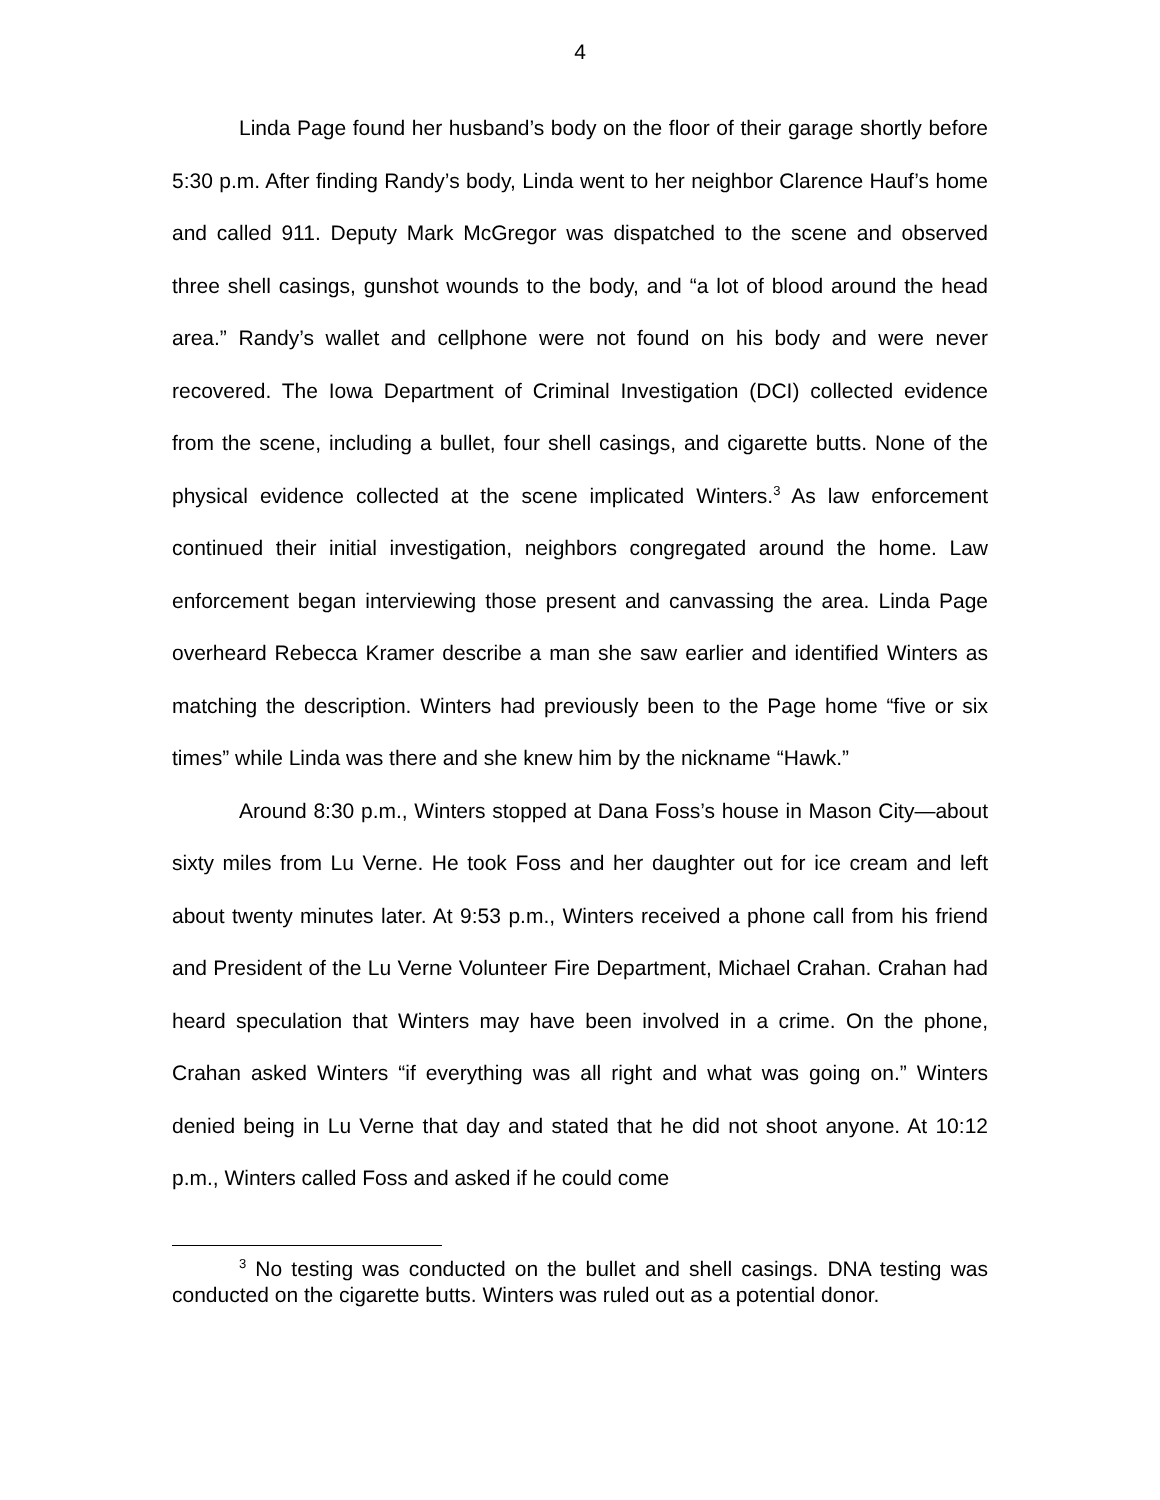4
Linda Page found her husband’s body on the floor of their garage shortly before 5:30 p.m. After finding Randy’s body, Linda went to her neighbor Clarence Hauf’s home and called 911. Deputy Mark McGregor was dispatched to the scene and observed three shell casings, gunshot wounds to the body, and “a lot of blood around the head area.” Randy’s wallet and cellphone were not found on his body and were never recovered. The Iowa Department of Criminal Investigation (DCI) collected evidence from the scene, including a bullet, four shell casings, and cigarette butts. None of the physical evidence collected at the scene implicated Winters.<sup>3</sup> As law enforcement continued their initial investigation, neighbors congregated around the home. Law enforcement began interviewing those present and canvassing the area. Linda Page overheard Rebecca Kramer describe a man she saw earlier and identified Winters as matching the description. Winters had previously been to the Page home “five or six times” while Linda was there and she knew him by the nickname “Hawk.”
Around 8:30 p.m., Winters stopped at Dana Foss’s house in Mason City—about sixty miles from Lu Verne. He took Foss and her daughter out for ice cream and left about twenty minutes later. At 9:53 p.m., Winters received a phone call from his friend and President of the Lu Verne Volunteer Fire Department, Michael Crahan. Crahan had heard speculation that Winters may have been involved in a crime. On the phone, Crahan asked Winters “if everything was all right and what was going on.” Winters denied being in Lu Verne that day and stated that he did not shoot anyone. At 10:12 p.m., Winters called Foss and asked if he could come
<sup>3</sup> No testing was conducted on the bullet and shell casings. DNA testing was conducted on the cigarette butts. Winters was ruled out as a potential donor.